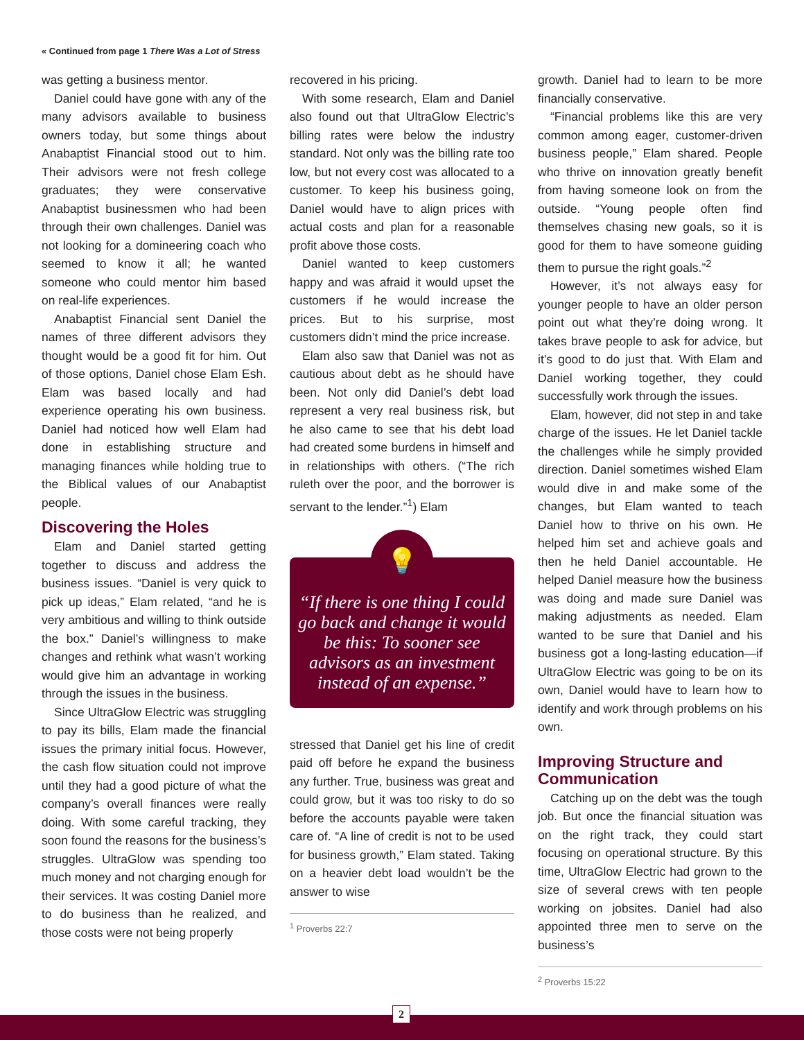« Continued from page 1 There Was a Lot of Stress
was getting a business mentor.
Daniel could have gone with any of the many advisors available to business owners today, but some things about Anabaptist Financial stood out to him. Their advisors were not fresh college graduates; they were conservative Anabaptist businessmen who had been through their own challenges. Daniel was not looking for a domineering coach who seemed to know it all; he wanted someone who could mentor him based on real-life experiences.
Anabaptist Financial sent Daniel the names of three different advisors they thought would be a good fit for him. Out of those options, Daniel chose Elam Esh. Elam was based locally and had experience operating his own business. Daniel had noticed how well Elam had done in establishing structure and managing finances while holding true to the Biblical values of our Anabaptist people.
Discovering the Holes
Elam and Daniel started getting together to discuss and address the business issues. “Daniel is very quick to pick up ideas,” Elam related, “and he is very ambitious and willing to think outside the box.” Daniel’s willingness to make changes and rethink what wasn’t working would give him an advantage in working through the issues in the business.
Since UltraGlow Electric was struggling to pay its bills, Elam made the financial issues the primary initial focus. However, the cash flow situation could not improve until they had a good picture of what the company’s overall finances were really doing. With some careful tracking, they soon found the reasons for the business’s struggles. UltraGlow was spending too much money and not charging enough for their services. It was costing Daniel more to do business than he realized, and those costs were not being properly
recovered in his pricing.
With some research, Elam and Daniel also found out that UltraGlow Electric’s billing rates were below the industry standard. Not only was the billing rate too low, but not every cost was allocated to a customer. To keep his business going, Daniel would have to align prices with actual costs and plan for a reasonable profit above those costs.
Daniel wanted to keep customers happy and was afraid it would upset the customers if he would increase the prices. But to his surprise, most customers didn’t mind the price increase.
Elam also saw that Daniel was not as cautious about debt as he should have been. Not only did Daniel’s debt load represent a very real business risk, but he also came to see that his debt load had created some burdens in himself and in relationships with others. (“The rich ruleth over the poor, and the borrower is servant to the lender.”<sup>1</sup>) Elam
💡
“If there is one thing I could go back and change it would be this: To sooner see advisors as an investment instead of an expense.”
stressed that Daniel get his line of credit paid off before he expand the business any further. True, business was great and could grow, but it was too risky to do so before the accounts payable were taken care of. “A line of credit is not to be used for business growth,” Elam stated. Taking on a heavier debt load wouldn’t be the answer to wise
<sup>1</sup> Proverbs 22:7
growth. Daniel had to learn to be more financially conservative.
“Financial problems like this are very common among eager, customer-driven business people,” Elam shared. People who thrive on innovation greatly benefit from having someone look on from the outside. “Young people often find themselves chasing new goals, so it is good for them to have someone guiding them to pursue the right goals.”<sup>2</sup>
However, it’s not always easy for younger people to have an older person point out what they’re doing wrong. It takes brave people to ask for advice, but it’s good to do just that. With Elam and Daniel working together, they could successfully work through the issues.
Elam, however, did not step in and take charge of the issues. He let Daniel tackle the challenges while he simply provided direction. Daniel sometimes wished Elam would dive in and make some of the changes, but Elam wanted to teach Daniel how to thrive on his own. He helped him set and achieve goals and then he held Daniel accountable. He helped Daniel measure how the business was doing and made sure Daniel was making adjustments as needed. Elam wanted to be sure that Daniel and his business got a long-lasting education—if UltraGlow Electric was going to be on its own, Daniel would have to learn how to identify and work through problems on his own.
Improving Structure and Communication
Catching up on the debt was the tough job. But once the financial situation was on the right track, they could start focusing on operational structure. By this time, UltraGlow Electric had grown to the size of several crews with ten people working on jobsites. Daniel had also appointed three men to serve on the business’s
<sup>2</sup> Proverbs 15:22
2